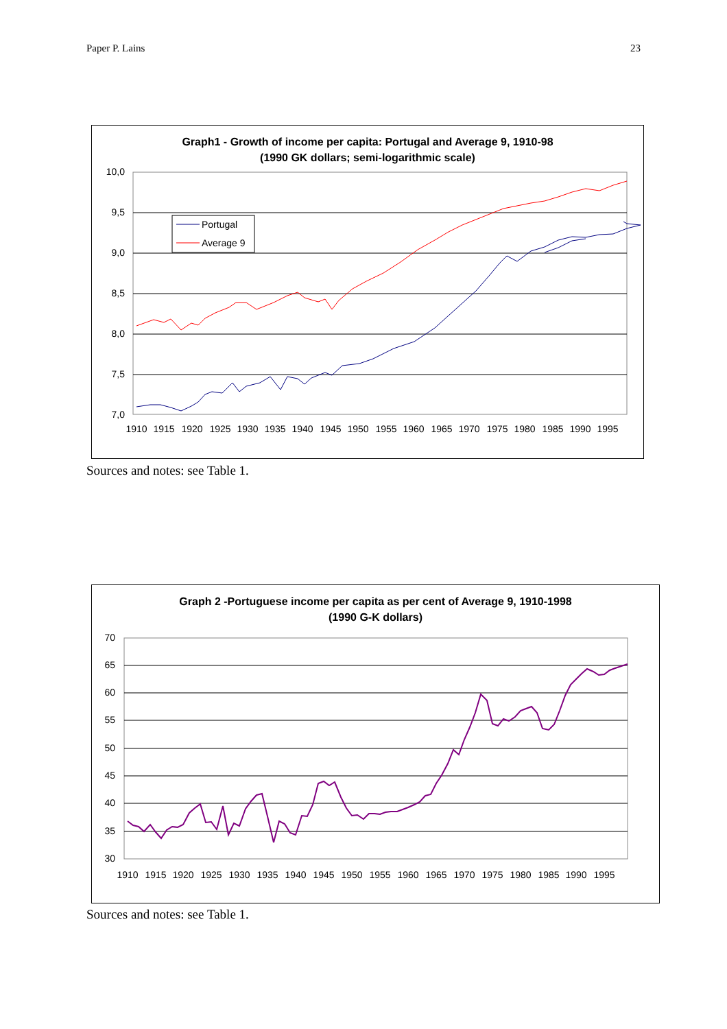Paper P. Lains 23
Graph1 - Growth of income per capita: Portugal and Average 9, 1910-98
(1990 GK dollars; semi-logarithmic scale)
10,0
9,5
9,0
8,5
8,0
7,5
7,0
Portugal
Average 9
1910
1915
1920
1925
1930
1935
1940
1945
1950
1955
1960
1965
1970
1975
1980
1985
1990
1995
Sources and notes: see Table 1.
Graph 2 -Portuguese income per capita as per cent of Average 9, 1910-1998
(1990 G-K dollars)
70
65
60
55
50
45
40
35
30
1910
1915
1920
1925
1930
1935
1940
1945
1950
1955
1960
1965
1970
1975
1980
1985
1990
1995
Sources and notes: see Table 1.